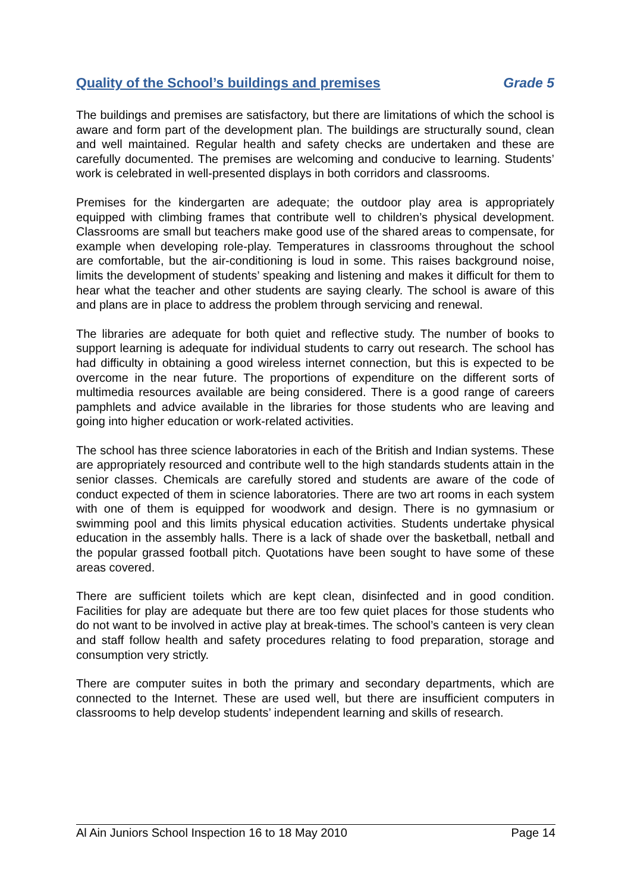Quality of the School’s buildings and premises Grade 5
The buildings and premises are satisfactory, but there are limitations of which the school is aware and form part of the development plan. The buildings are structurally sound, clean and well maintained. Regular health and safety checks are undertaken and these are carefully documented. The premises are welcoming and conducive to learning. Students’ work is celebrated in well-presented displays in both corridors and classrooms.
Premises for the kindergarten are adequate; the outdoor play area is appropriately equipped with climbing frames that contribute well to children’s physical development. Classrooms are small but teachers make good use of the shared areas to compensate, for example when developing role-play. Temperatures in classrooms throughout the school are comfortable, but the air-conditioning is loud in some. This raises background noise, limits the development of students’ speaking and listening and makes it difficult for them to hear what the teacher and other students are saying clearly. The school is aware of this and plans are in place to address the problem through servicing and renewal.
The libraries are adequate for both quiet and reflective study. The number of books to support learning is adequate for individual students to carry out research. The school has had difficulty in obtaining a good wireless internet connection, but this is expected to be overcome in the near future. The proportions of expenditure on the different sorts of multimedia resources available are being considered. There is a good range of careers pamphlets and advice available in the libraries for those students who are leaving and going into higher education or work-related activities.
The school has three science laboratories in each of the British and Indian systems. These are appropriately resourced and contribute well to the high standards students attain in the senior classes. Chemicals are carefully stored and students are aware of the code of conduct expected of them in science laboratories. There are two art rooms in each system with one of them is equipped for woodwork and design. There is no gymnasium or swimming pool and this limits physical education activities. Students undertake physical education in the assembly halls. There is a lack of shade over the basketball, netball and the popular grassed football pitch. Quotations have been sought to have some of these areas covered.
There are sufficient toilets which are kept clean, disinfected and in good condition. Facilities for play are adequate but there are too few quiet places for those students who do not want to be involved in active play at break-times. The school’s canteen is very clean and staff follow health and safety procedures relating to food preparation, storage and consumption very strictly.
There are computer suites in both the primary and secondary departments, which are connected to the Internet. These are used well, but there are insufficient computers in classrooms to help develop students’ independent learning and skills of research.
Al Ain Juniors School Inspection 16 to 18 May 2010 Page 14